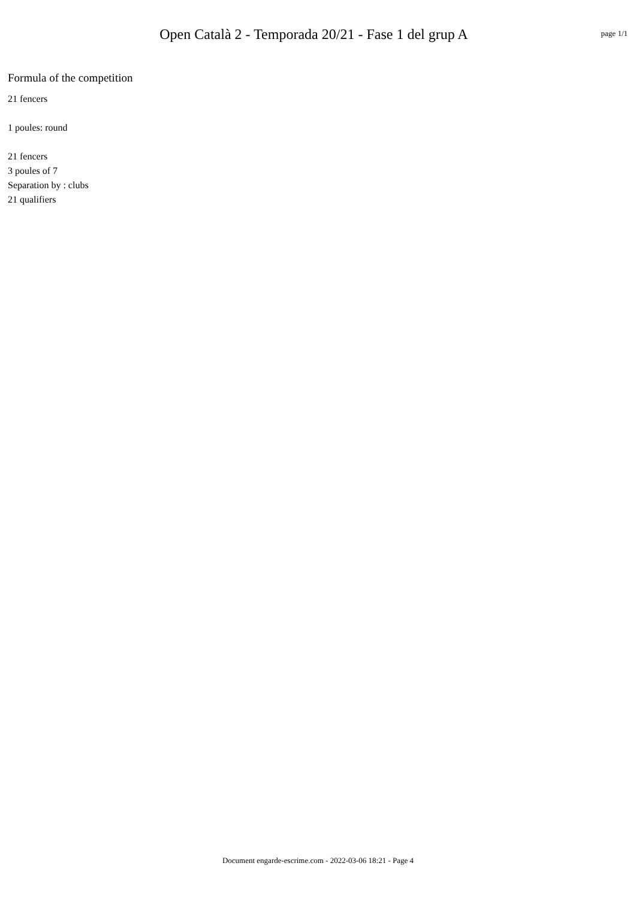Open Català 2 - Temporada 20/21 - Fase 1 del grup A
page 1/1
Formula of the competition
21 fencers
1 poules: round
21 fencers
3 poules of 7
Separation by : clubs
21 qualifiers
Document engarde-escrime.com - 2022-03-06 18:21 - Page 4